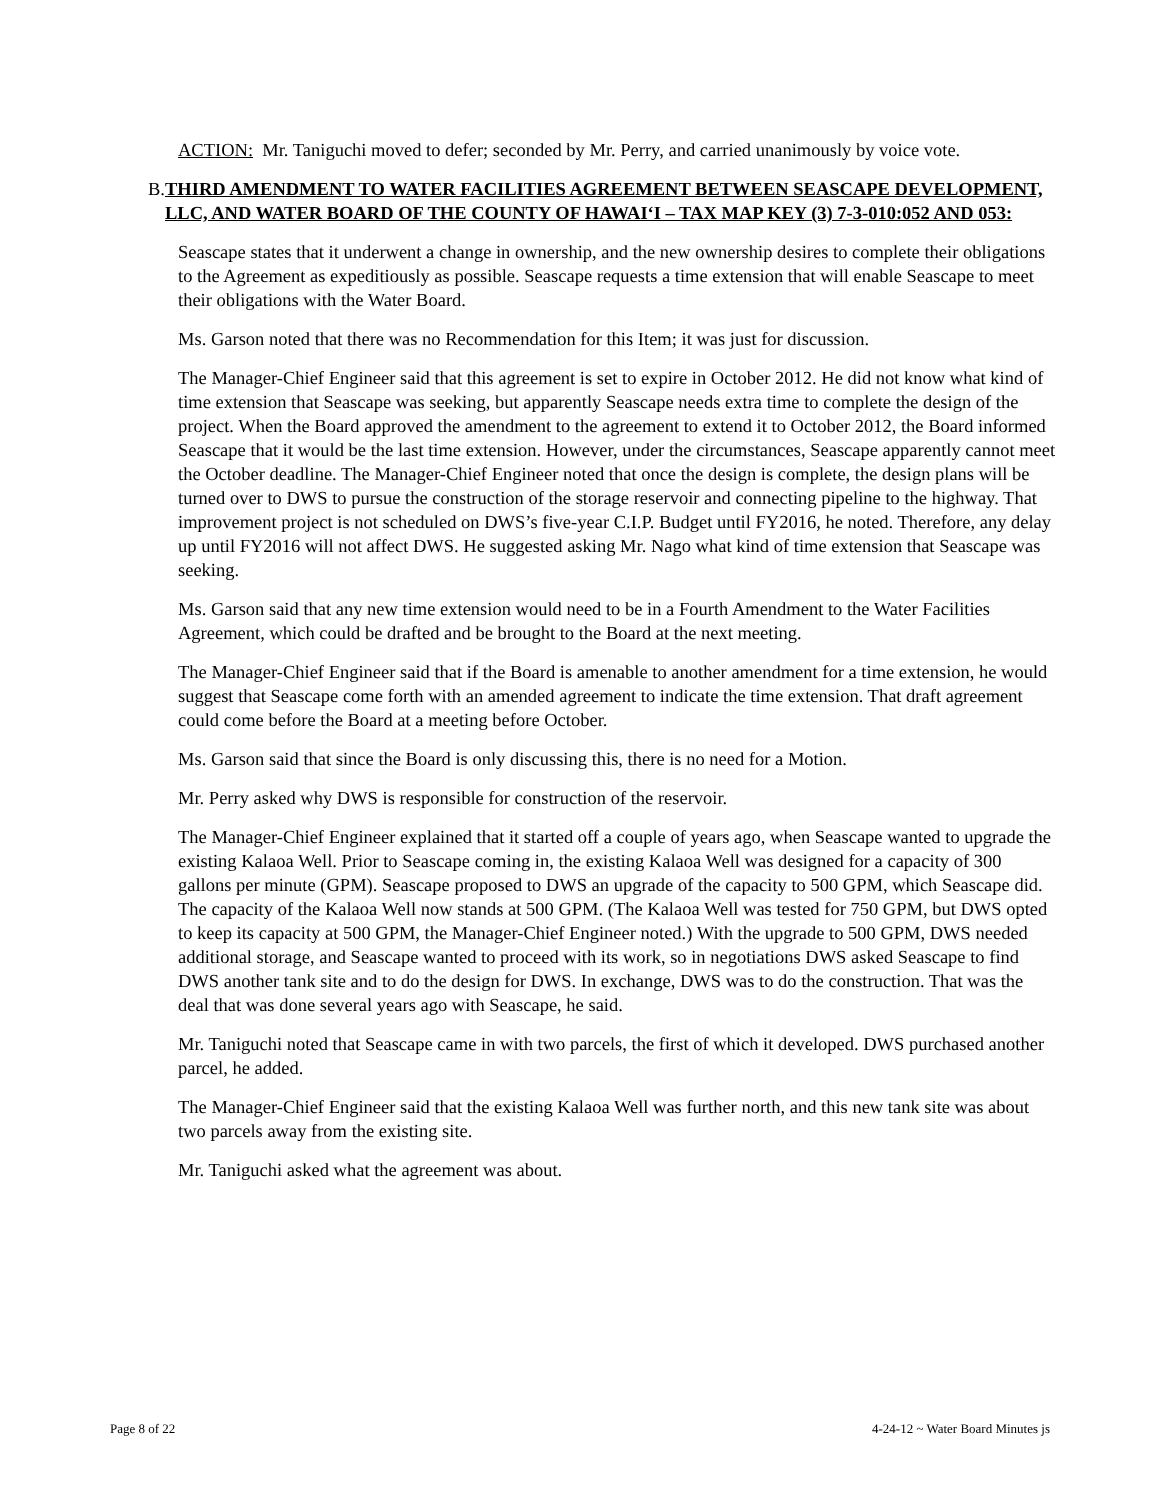ACTION: Mr. Taniguchi moved to defer; seconded by Mr. Perry, and carried unanimously by voice vote.
B. THIRD AMENDMENT TO WATER FACILITIES AGREEMENT BETWEEN SEASCAPE DEVELOPMENT, LLC, AND WATER BOARD OF THE COUNTY OF HAWAI‘I – TAX MAP KEY (3) 7-3-010:052 AND 053:
Seascape states that it underwent a change in ownership, and the new ownership desires to complete their obligations to the Agreement as expeditiously as possible. Seascape requests a time extension that will enable Seascape to meet their obligations with the Water Board.
Ms. Garson noted that there was no Recommendation for this Item; it was just for discussion.
The Manager-Chief Engineer said that this agreement is set to expire in October 2012. He did not know what kind of time extension that Seascape was seeking, but apparently Seascape needs extra time to complete the design of the project. When the Board approved the amendment to the agreement to extend it to October 2012, the Board informed Seascape that it would be the last time extension. However, under the circumstances, Seascape apparently cannot meet the October deadline. The Manager-Chief Engineer noted that once the design is complete, the design plans will be turned over to DWS to pursue the construction of the storage reservoir and connecting pipeline to the highway. That improvement project is not scheduled on DWS’s five-year C.I.P. Budget until FY2016, he noted. Therefore, any delay up until FY2016 will not affect DWS. He suggested asking Mr. Nago what kind of time extension that Seascape was seeking.
Ms. Garson said that any new time extension would need to be in a Fourth Amendment to the Water Facilities Agreement, which could be drafted and be brought to the Board at the next meeting.
The Manager-Chief Engineer said that if the Board is amenable to another amendment for a time extension, he would suggest that Seascape come forth with an amended agreement to indicate the time extension. That draft agreement could come before the Board at a meeting before October.
Ms. Garson said that since the Board is only discussing this, there is no need for a Motion.
Mr. Perry asked why DWS is responsible for construction of the reservoir.
The Manager-Chief Engineer explained that it started off a couple of years ago, when Seascape wanted to upgrade the existing Kalaoa Well. Prior to Seascape coming in, the existing Kalaoa Well was designed for a capacity of 300 gallons per minute (GPM). Seascape proposed to DWS an upgrade of the capacity to 500 GPM, which Seascape did. The capacity of the Kalaoa Well now stands at 500 GPM. (The Kalaoa Well was tested for 750 GPM, but DWS opted to keep its capacity at 500 GPM, the Manager-Chief Engineer noted.) With the upgrade to 500 GPM, DWS needed additional storage, and Seascape wanted to proceed with its work, so in negotiations DWS asked Seascape to find DWS another tank site and to do the design for DWS. In exchange, DWS was to do the construction. That was the deal that was done several years ago with Seascape, he said.
Mr. Taniguchi noted that Seascape came in with two parcels, the first of which it developed. DWS purchased another parcel, he added.
The Manager-Chief Engineer said that the existing Kalaoa Well was further north, and this new tank site was about two parcels away from the existing site.
Mr. Taniguchi asked what the agreement was about.
Page 8 of 22 4-24-12 ~ Water Board Minutes js